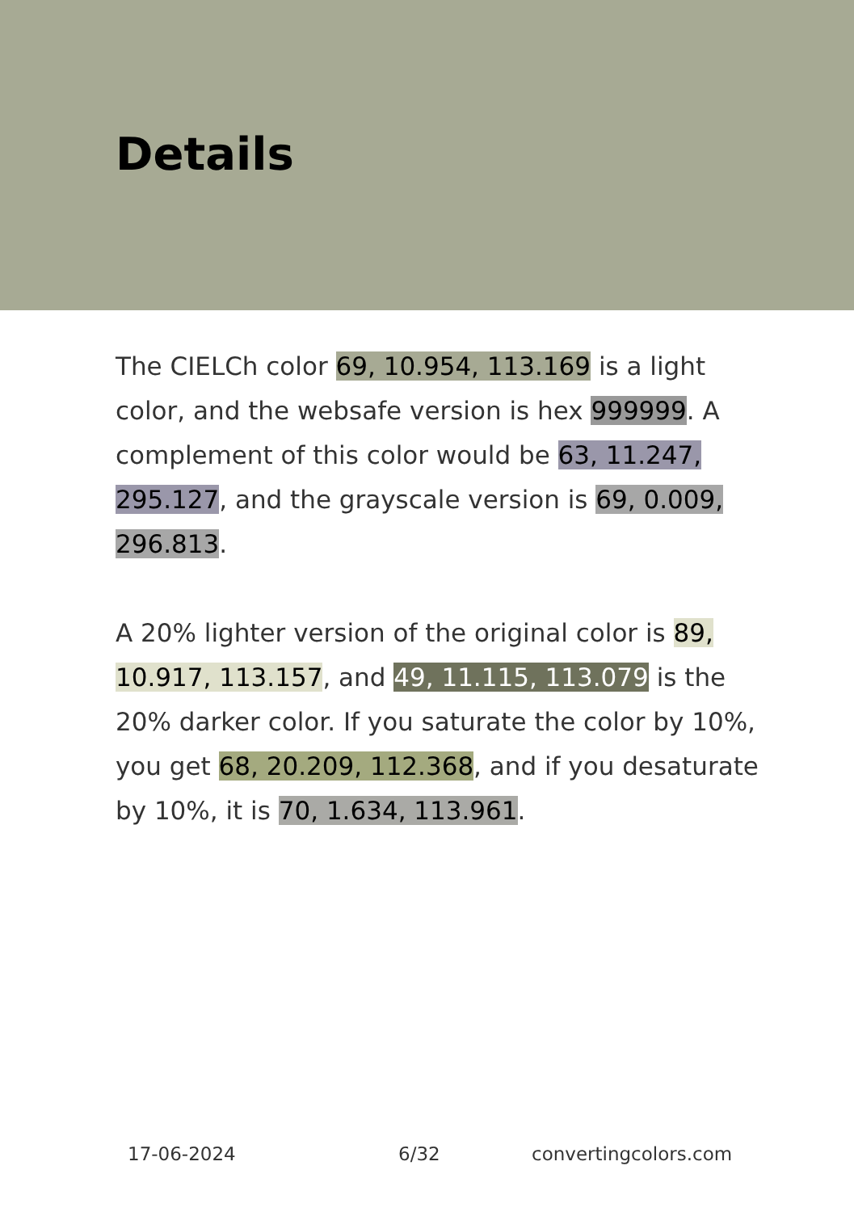Details
The CIELCh color 69, 10.954, 113.169 is a light color, and the websafe version is hex 999999. A complement of this color would be 63, 11.247, 295.127, and the grayscale version is 69, 0.009, 296.813.
A 20% lighter version of the original color is 89, 10.917, 113.157, and 49, 11.115, 113.079 is the 20% darker color. If you saturate the color by 10%, you get 68, 20.209, 112.368, and if you desaturate by 10%, it is 70, 1.634, 113.961.
17-06-2024 6/32 convertingcolors.com